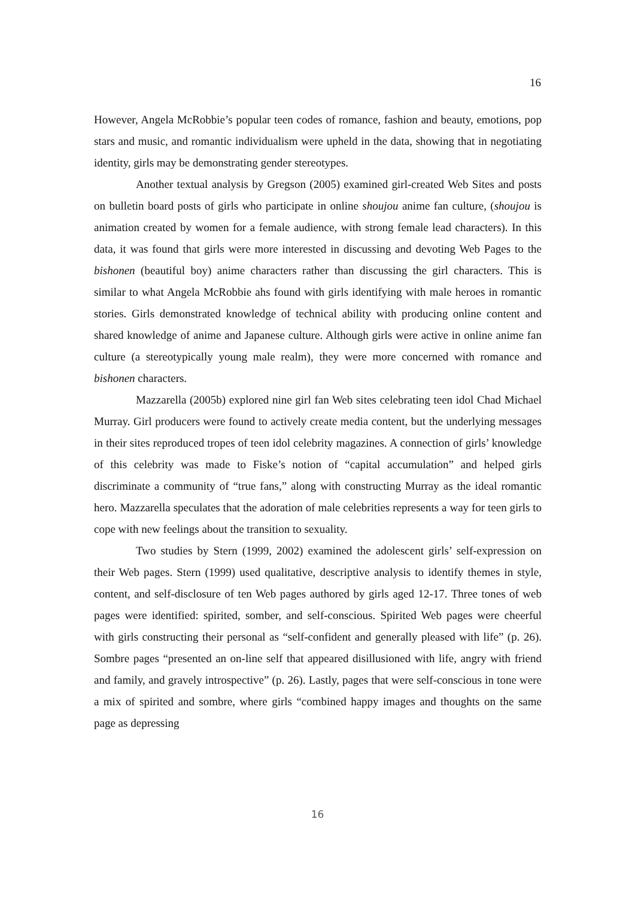16
However, Angela McRobbie’s popular teen codes of romance, fashion and beauty, emotions, pop stars and music, and romantic individualism were upheld in the data, showing that in negotiating identity, girls may be demonstrating gender stereotypes.
Another textual analysis by Gregson (2005) examined girl-created Web Sites and posts on bulletin board posts of girls who participate in online shoujou anime fan culture, (shoujou is animation created by women for a female audience, with strong female lead characters). In this data, it was found that girls were more interested in discussing and devoting Web Pages to the bishonen (beautiful boy) anime characters rather than discussing the girl characters. This is similar to what Angela McRobbie ahs found with girls identifying with male heroes in romantic stories. Girls demonstrated knowledge of technical ability with producing online content and shared knowledge of anime and Japanese culture. Although girls were active in online anime fan culture (a stereotypically young male realm), they were more concerned with romance and bishonen characters.
Mazzarella (2005b) explored nine girl fan Web sites celebrating teen idol Chad Michael Murray. Girl producers were found to actively create media content, but the underlying messages in their sites reproduced tropes of teen idol celebrity magazines. A connection of girls’ knowledge of this celebrity was made to Fiske’s notion of “capital accumulation” and helped girls discriminate a community of “true fans,” along with constructing Murray as the ideal romantic hero. Mazzarella speculates that the adoration of male celebrities represents a way for teen girls to cope with new feelings about the transition to sexuality.
Two studies by Stern (1999, 2002) examined the adolescent girls’ self-expression on their Web pages. Stern (1999) used qualitative, descriptive analysis to identify themes in style, content, and self-disclosure of ten Web pages authored by girls aged 12-17. Three tones of web pages were identified: spirited, somber, and self-conscious. Spirited Web pages were cheerful with girls constructing their personal as “self-confident and generally pleased with life” (p. 26). Sombre pages “presented an on-line self that appeared disillusioned with life, angry with friend and family, and gravely introspective” (p. 26). Lastly, pages that were self-conscious in tone were a mix of spirited and sombre, where girls “combined happy images and thoughts on the same page as depressing
16